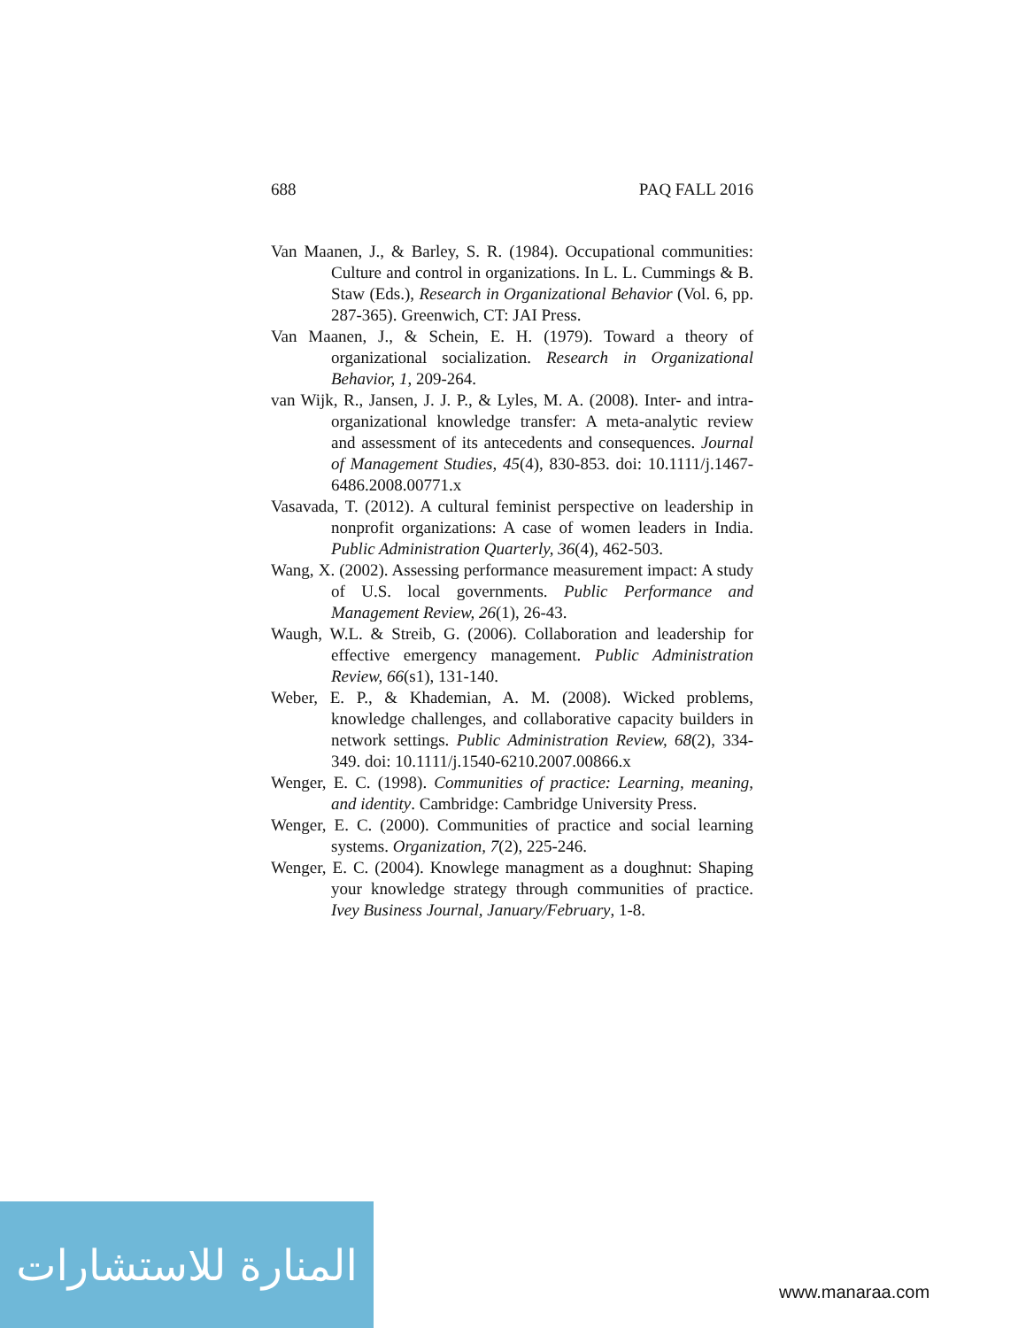688 PAQ FALL 2016
Van Maanen, J., & Barley, S. R. (1984). Occupational communities: Culture and control in organizations. In L. L. Cummings & B. Staw (Eds.), Research in Organizational Behavior (Vol. 6, pp. 287-365). Greenwich, CT: JAI Press.
Van Maanen, J., & Schein, E. H. (1979). Toward a theory of organizational socialization. Research in Organizational Behavior, 1, 209-264.
van Wijk, R., Jansen, J. J. P., & Lyles, M. A. (2008). Inter- and intra-organizational knowledge transfer: A meta-analytic review and assessment of its antecedents and consequences. Journal of Management Studies, 45(4), 830-853. doi: 10.1111/j.1467-6486.2008.00771.x
Vasavada, T. (2012). A cultural feminist perspective on leadership in nonprofit organizations: A case of women leaders in India. Public Administration Quarterly, 36(4), 462-503.
Wang, X. (2002). Assessing performance measurement impact: A study of U.S. local governments. Public Performance and Management Review, 26(1), 26-43.
Waugh, W.L. & Streib, G. (2006). Collaboration and leadership for effective emergency management. Public Administration Review, 66(s1), 131-140.
Weber, E. P., & Khademian, A. M. (2008). Wicked problems, knowledge challenges, and collaborative capacity builders in network settings. Public Administration Review, 68(2), 334-349. doi: 10.1111/j.1540-6210.2007.00866.x
Wenger, E. C. (1998). Communities of practice: Learning, meaning, and identity. Cambridge: Cambridge University Press.
Wenger, E. C. (2000). Communities of practice and social learning systems. Organization, 7(2), 225-246.
Wenger, E. C. (2004). Knowlege managment as a doughnut: Shaping your knowledge strategy through communities of practice. Ivey Business Journal, January/February, 1-8.
المنارة للاستشارات
www.manaraa.com